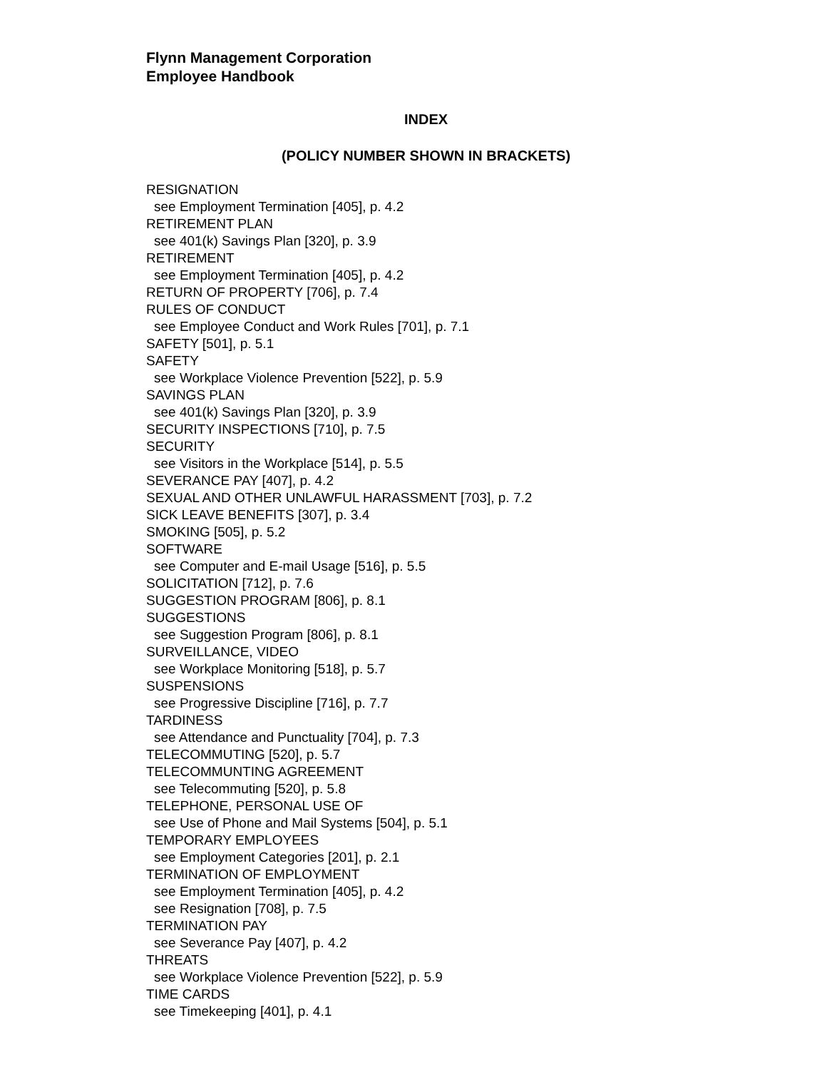Flynn Management Corporation
Employee Handbook
INDEX
(POLICY NUMBER SHOWN IN BRACKETS)
RESIGNATION
see Employment Termination [405], p. 4.2
RETIREMENT PLAN
see 401(k) Savings Plan [320], p. 3.9
RETIREMENT
see Employment Termination [405], p. 4.2
RETURN OF PROPERTY [706], p. 7.4
RULES OF CONDUCT
see Employee Conduct and Work Rules [701], p. 7.1
SAFETY [501], p. 5.1
SAFETY
see Workplace Violence Prevention [522], p. 5.9
SAVINGS PLAN
see 401(k) Savings Plan [320], p. 3.9
SECURITY INSPECTIONS [710], p. 7.5
SECURITY
see Visitors in the Workplace [514], p. 5.5
SEVERANCE PAY [407], p. 4.2
SEXUAL AND OTHER UNLAWFUL HARASSMENT [703], p. 7.2
SICK LEAVE BENEFITS [307], p. 3.4
SMOKING [505], p. 5.2
SOFTWARE
see Computer and E-mail Usage [516], p. 5.5
SOLICITATION [712], p. 7.6
SUGGESTION PROGRAM [806], p. 8.1
SUGGESTIONS
see Suggestion Program [806], p. 8.1
SURVEILLANCE, VIDEO
see Workplace Monitoring [518], p. 5.7
SUSPENSIONS
see Progressive Discipline [716], p. 7.7
TARDINESS
see Attendance and Punctuality [704], p. 7.3
TELECOMMUTING [520], p. 5.7
TELECOMMUNTING AGREEMENT
see Telecommuting [520], p. 5.8
TELEPHONE, PERSONAL USE OF
see Use of Phone and Mail Systems [504], p. 5.1
TEMPORARY EMPLOYEES
see Employment Categories [201], p. 2.1
TERMINATION OF EMPLOYMENT
see Employment Termination [405], p. 4.2
see Resignation [708], p. 7.5
TERMINATION PAY
see Severance Pay [407], p. 4.2
THREATS
see Workplace Violence Prevention [522], p. 5.9
TIME CARDS
see Timekeeping [401], p. 4.1